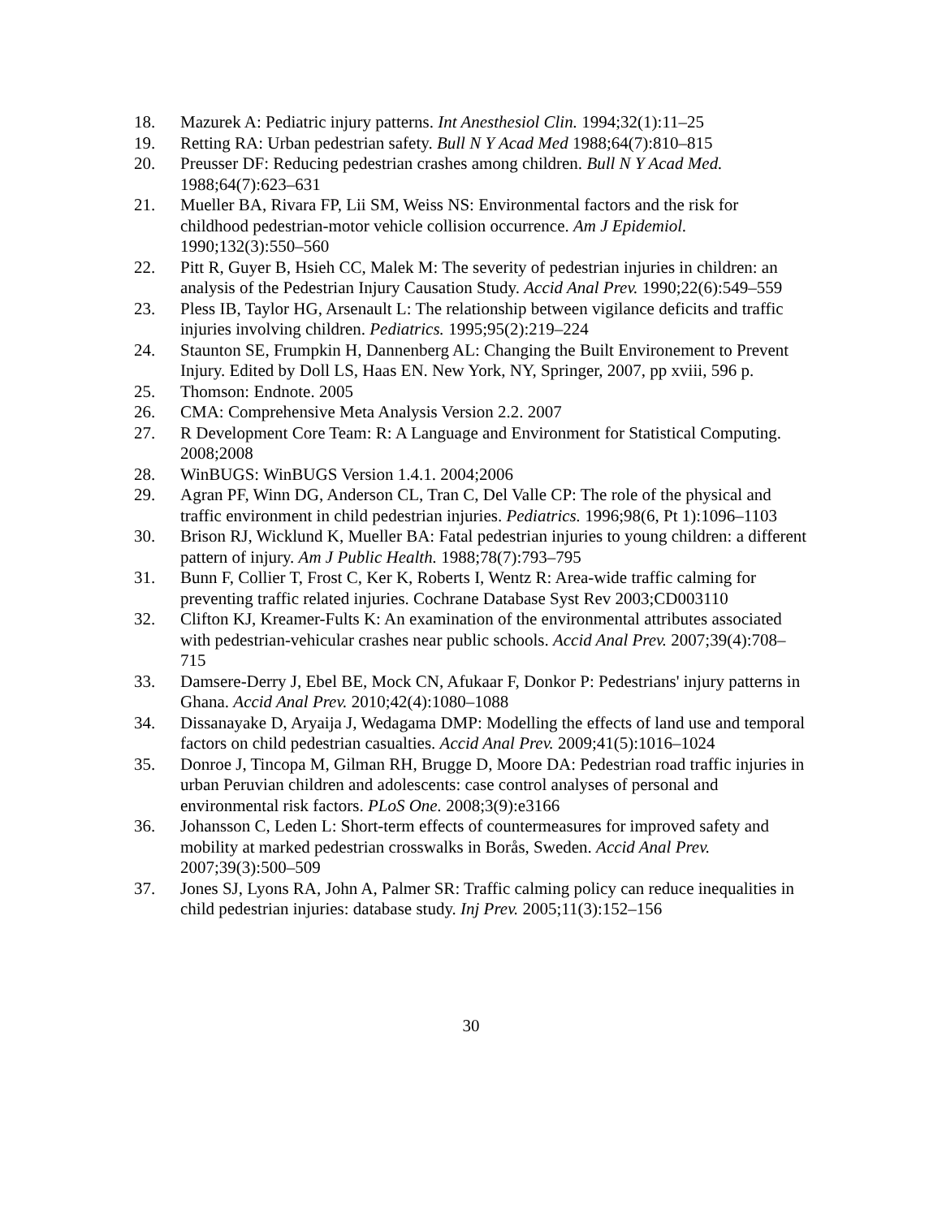18. Mazurek A: Pediatric injury patterns. Int Anesthesiol Clin. 1994;32(1):11–25
19. Retting RA: Urban pedestrian safety. Bull N Y Acad Med 1988;64(7):810–815
20. Preusser DF: Reducing pedestrian crashes among children. Bull N Y Acad Med. 1988;64(7):623–631
21. Mueller BA, Rivara FP, Lii SM, Weiss NS: Environmental factors and the risk for childhood pedestrian-motor vehicle collision occurrence. Am J Epidemiol. 1990;132(3):550–560
22. Pitt R, Guyer B, Hsieh CC, Malek M: The severity of pedestrian injuries in children: an analysis of the Pedestrian Injury Causation Study. Accid Anal Prev. 1990;22(6):549–559
23. Pless IB, Taylor HG, Arsenault L: The relationship between vigilance deficits and traffic injuries involving children. Pediatrics. 1995;95(2):219–224
24. Staunton SE, Frumpkin H, Dannenberg AL: Changing the Built Environement to Prevent Injury. Edited by Doll LS, Haas EN. New York, NY, Springer, 2007, pp xviii, 596 p.
25. Thomson: Endnote. 2005
26. CMA: Comprehensive Meta Analysis Version 2.2. 2007
27. R Development Core Team: R: A Language and Environment for Statistical Computing. 2008;2008
28. WinBUGS: WinBUGS Version 1.4.1. 2004;2006
29. Agran PF, Winn DG, Anderson CL, Tran C, Del Valle CP: The role of the physical and traffic environment in child pedestrian injuries. Pediatrics. 1996;98(6, Pt 1):1096–1103
30. Brison RJ, Wicklund K, Mueller BA: Fatal pedestrian injuries to young children: a different pattern of injury. Am J Public Health. 1988;78(7):793–795
31. Bunn F, Collier T, Frost C, Ker K, Roberts I, Wentz R: Area-wide traffic calming for preventing traffic related injuries. Cochrane Database Syst Rev 2003;CD003110
32. Clifton KJ, Kreamer-Fults K: An examination of the environmental attributes associated with pedestrian-vehicular crashes near public schools. Accid Anal Prev. 2007;39(4):708–715
33. Damsere-Derry J, Ebel BE, Mock CN, Afukaar F, Donkor P: Pedestrians' injury patterns in Ghana. Accid Anal Prev. 2010;42(4):1080–1088
34. Dissanayake D, Aryaija J, Wedagama DMP: Modelling the effects of land use and temporal factors on child pedestrian casualties. Accid Anal Prev. 2009;41(5):1016–1024
35. Donroe J, Tincopa M, Gilman RH, Brugge D, Moore DA: Pedestrian road traffic injuries in urban Peruvian children and adolescents: case control analyses of personal and environmental risk factors. PLoS One. 2008;3(9):e3166
36. Johansson C, Leden L: Short-term effects of countermeasures for improved safety and mobility at marked pedestrian crosswalks in Borås, Sweden. Accid Anal Prev. 2007;39(3):500–509
37. Jones SJ, Lyons RA, John A, Palmer SR: Traffic calming policy can reduce inequalities in child pedestrian injuries: database study. Inj Prev. 2005;11(3):152–156
30